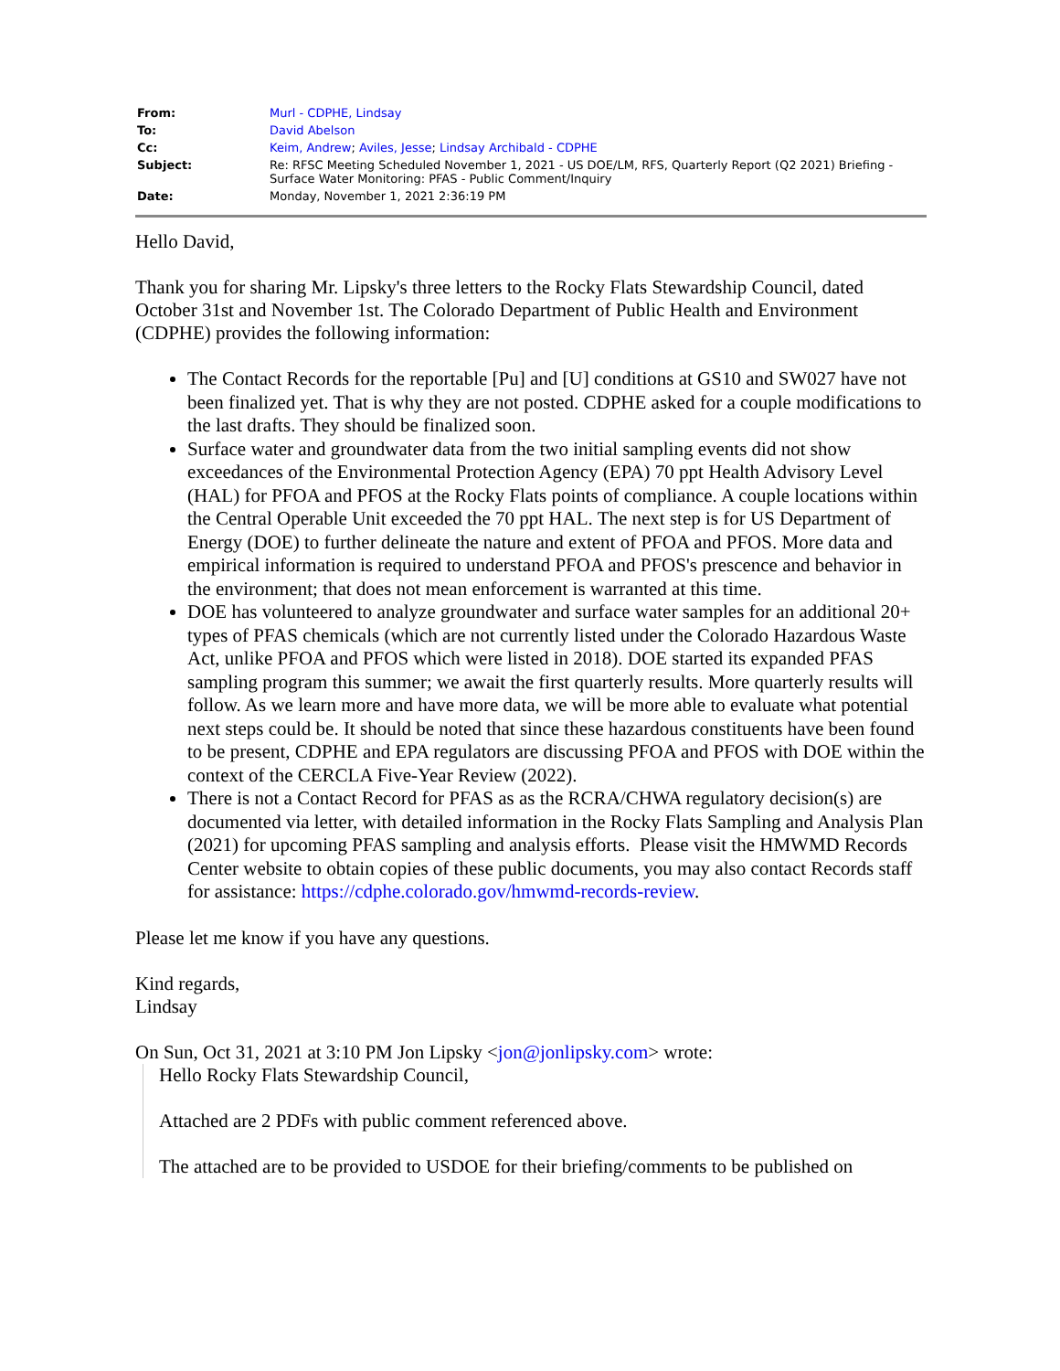| From: | Murl - CDPHE, Lindsay |
| To: | David Abelson |
| Cc: | Keim, Andrew ; Aviles, Jesse ; Lindsay Archibald - CDPHE |
| Subject: | Re: RFSC Meeting Scheduled November 1, 2021 - US DOE/LM, RFS, Quarterly Report (Q2 2021) Briefing - Surface Water Monitoring: PFAS - Public Comment/Inquiry |
| Date: | Monday, November 1, 2021 2:36:19 PM |
Hello David,
Thank you for sharing Mr. Lipsky's three letters to the Rocky Flats Stewardship Council, dated October 31st and November 1st. The Colorado Department of Public Health and Environment (CDPHE) provides the following information:
The Contact Records for the reportable [Pu] and [U] conditions at GS10 and SW027 have not been finalized yet. That is why they are not posted. CDPHE asked for a couple modifications to the last drafts. They should be finalized soon.
Surface water and groundwater data from the two initial sampling events did not show exceedances of the Environmental Protection Agency (EPA) 70 ppt Health Advisory Level (HAL) for PFOA and PFOS at the Rocky Flats points of compliance. A couple locations within the Central Operable Unit exceeded the 70 ppt HAL. The next step is for US Department of Energy (DOE) to further delineate the nature and extent of PFOA and PFOS. More data and empirical information is required to understand PFOA and PFOS's prescence and behavior in the environment; that does not mean enforcement is warranted at this time.
DOE has volunteered to analyze groundwater and surface water samples for an additional 20+ types of PFAS chemicals (which are not currently listed under the Colorado Hazardous Waste Act, unlike PFOA and PFOS which were listed in 2018). DOE started its expanded PFAS sampling program this summer; we await the first quarterly results. More quarterly results will follow. As we learn more and have more data, we will be more able to evaluate what potential next steps could be. It should be noted that since these hazardous constituents have been found to be present, CDPHE and EPA regulators are discussing PFOA and PFOS with DOE within the context of the CERCLA Five-Year Review (2022).
There is not a Contact Record for PFAS as as the RCRA/CHWA regulatory decision(s) are documented via letter, with detailed information in the Rocky Flats Sampling and Analysis Plan (2021) for upcoming PFAS sampling and analysis efforts. Please visit the HMWMD Records Center website to obtain copies of these public documents, you may also contact Records staff for assistance: https://cdphe.colorado.gov/hmwmd-records-review.
Please let me know if you have any questions.
Kind regards,
Lindsay
On Sun, Oct 31, 2021 at 3:10 PM Jon Lipsky <jon@jonlipsky.com> wrote:
Hello Rocky Flats Stewardship Council,
Attached are 2 PDFs with public comment referenced above.
The attached are to be provided to USDOE for their briefing/comments to be published on